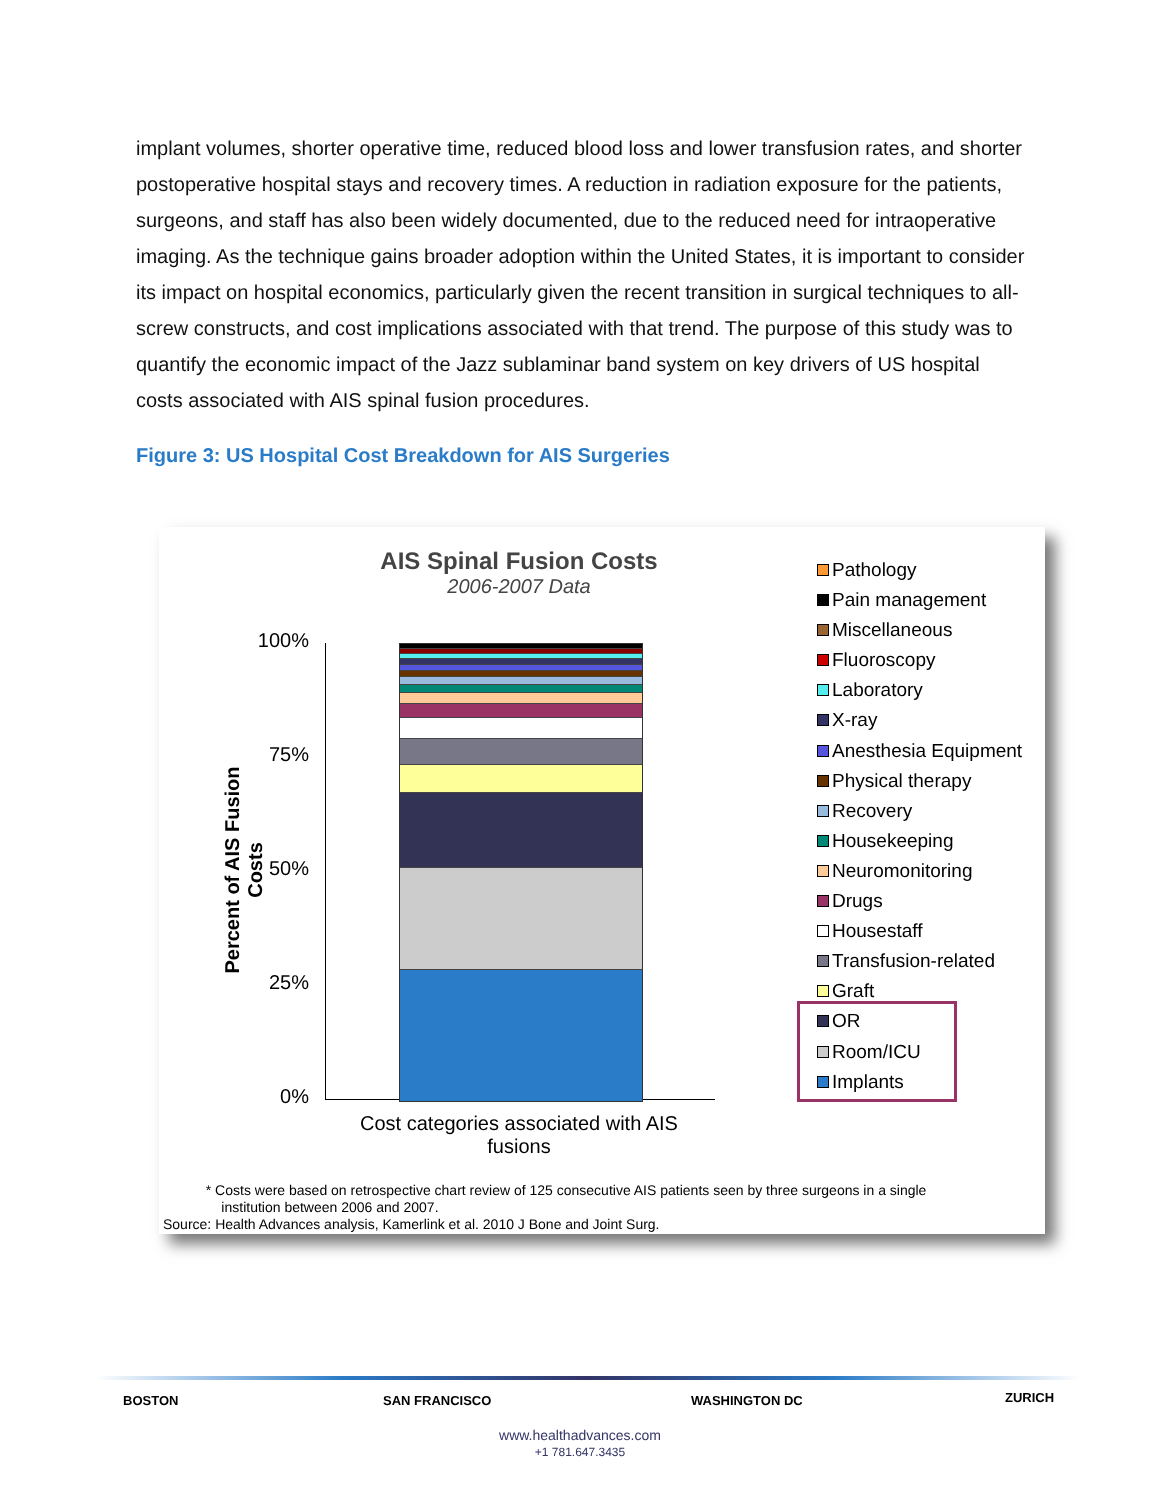implant volumes, shorter operative time, reduced blood loss and lower transfusion rates, and shorter postoperative hospital stays and recovery times. A reduction in radiation exposure for the patients, surgeons, and staff has also been widely documented, due to the reduced need for intraoperative imaging. As the technique gains broader adoption within the United States, it is important to consider its impact on hospital economics, particularly given the recent transition in surgical techniques to all-screw constructs, and cost implications associated with that trend. The purpose of this study was to quantify the economic impact of the Jazz sublaminar band system on key drivers of US hospital costs associated with AIS spinal fusion procedures.
Figure 3: US Hospital Cost Breakdown for AIS Surgeries
AIS Spinal Fusion Costs
2006-2007 Data
Percent of AIS Fusion Costs
100%
75%
50%
25%
0%
Cost categories associated with AIS fusions
Pathology
Pain management
Miscellaneous
Fluoroscopy
Laboratory
X-ray
Anesthesia Equipment
Physical therapy
Recovery
Housekeeping
Neuromonitoring
Drugs
Housestaff
Transfusion-related
Graft
OR
Room/ICU
Implants
* Costs were based on retrospective chart review of 125 consecutive AIS patients seen by three surgeons in a single
institution between 2006 and 2007.
Source: Health Advances analysis, Kamerlink et al. 2010 J Bone and Joint Surg.
BOSTON SAN FRANCISCO WASHINGTON DC ZURICH
www.healthadvances.com
+1 781.647.3435